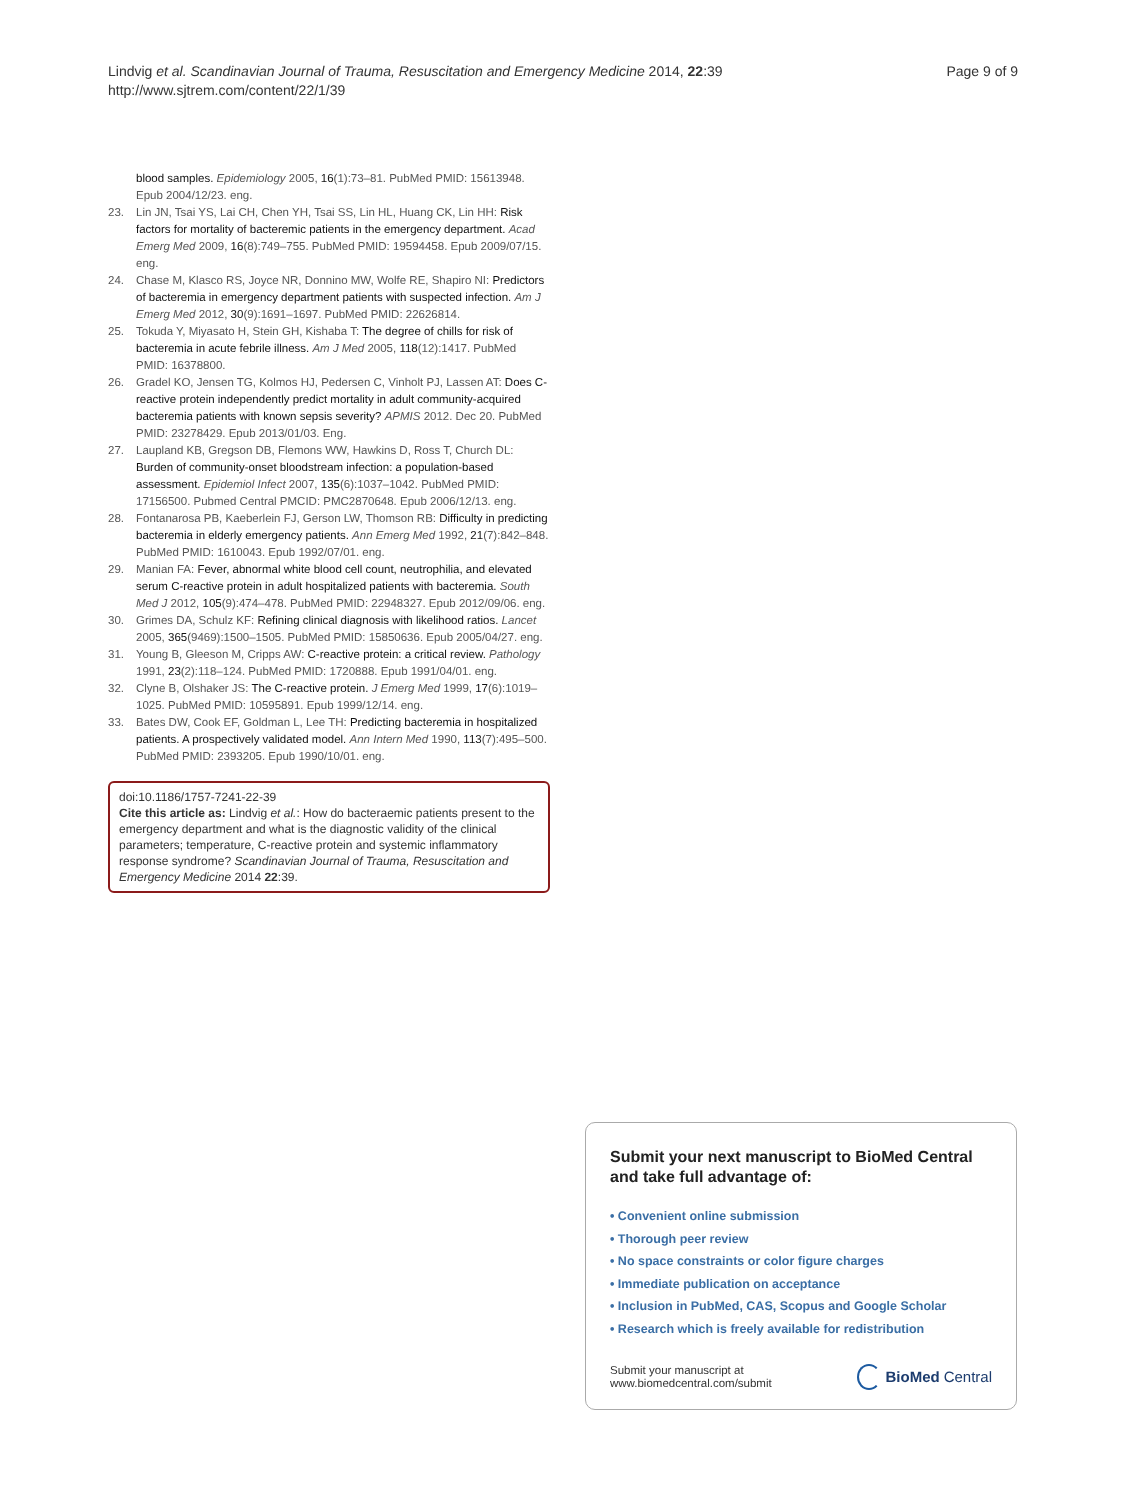Lindvig et al. Scandinavian Journal of Trauma, Resuscitation and Emergency Medicine 2014, 22:39
http://www.sjtrem.com/content/22/1/39
Page 9 of 9
blood samples. Epidemiology 2005, 16(1):73–81. PubMed PMID: 15613948. Epub 2004/12/23. eng.
23. Lin JN, Tsai YS, Lai CH, Chen YH, Tsai SS, Lin HL, Huang CK, Lin HH: Risk factors for mortality of bacteremic patients in the emergency department. Acad Emerg Med 2009, 16(8):749–755. PubMed PMID: 19594458. Epub 2009/07/15. eng.
24. Chase M, Klasco RS, Joyce NR, Donnino MW, Wolfe RE, Shapiro NI: Predictors of bacteremia in emergency department patients with suspected infection. Am J Emerg Med 2012, 30(9):1691–1697. PubMed PMID: 22626814.
25. Tokuda Y, Miyasato H, Stein GH, Kishaba T: The degree of chills for risk of bacteremia in acute febrile illness. Am J Med 2005, 118(12):1417. PubMed PMID: 16378800.
26. Gradel KO, Jensen TG, Kolmos HJ, Pedersen C, Vinholt PJ, Lassen AT: Does C-reactive protein independently predict mortality in adult community-acquired bacteremia patients with known sepsis severity? APMIS 2012. Dec 20. PubMed PMID: 23278429. Epub 2013/01/03. Eng.
27. Laupland KB, Gregson DB, Flemons WW, Hawkins D, Ross T, Church DL: Burden of community-onset bloodstream infection: a population-based assessment. Epidemiol Infect 2007, 135(6):1037–1042. PubMed PMID: 17156500. Pubmed Central PMCID: PMC2870648. Epub 2006/12/13. eng.
28. Fontanarosa PB, Kaeberlein FJ, Gerson LW, Thomson RB: Difficulty in predicting bacteremia in elderly emergency patients. Ann Emerg Med 1992, 21(7):842–848. PubMed PMID: 1610043. Epub 1992/07/01. eng.
29. Manian FA: Fever, abnormal white blood cell count, neutrophilia, and elevated serum C-reactive protein in adult hospitalized patients with bacteremia. South Med J 2012, 105(9):474–478. PubMed PMID: 22948327. Epub 2012/09/06. eng.
30. Grimes DA, Schulz KF: Refining clinical diagnosis with likelihood ratios. Lancet 2005, 365(9469):1500–1505. PubMed PMID: 15850636. Epub 2005/04/27. eng.
31. Young B, Gleeson M, Cripps AW: C-reactive protein: a critical review. Pathology 1991, 23(2):118–124. PubMed PMID: 1720888. Epub 1991/04/01. eng.
32. Clyne B, Olshaker JS: The C-reactive protein. J Emerg Med 1999, 17(6):1019–1025. PubMed PMID: 10595891. Epub 1999/12/14. eng.
33. Bates DW, Cook EF, Goldman L, Lee TH: Predicting bacteremia in hospitalized patients. A prospectively validated model. Ann Intern Med 1990, 113(7):495–500. PubMed PMID: 2393205. Epub 1990/10/01. eng.
doi:10.1186/1757-7241-22-39
Cite this article as: Lindvig et al.: How do bacteraemic patients present to the emergency department and what is the diagnostic validity of the clinical parameters; temperature, C-reactive protein and systemic inflammatory response syndrome? Scandinavian Journal of Trauma, Resuscitation and Emergency Medicine 2014 22:39.
Submit your next manuscript to BioMed Central and take full advantage of:
• Convenient online submission
• Thorough peer review
• No space constraints or color figure charges
• Immediate publication on acceptance
• Inclusion in PubMed, CAS, Scopus and Google Scholar
• Research which is freely available for redistribution
Submit your manuscript at
www.biomedcentral.com/submit
BioMed Central